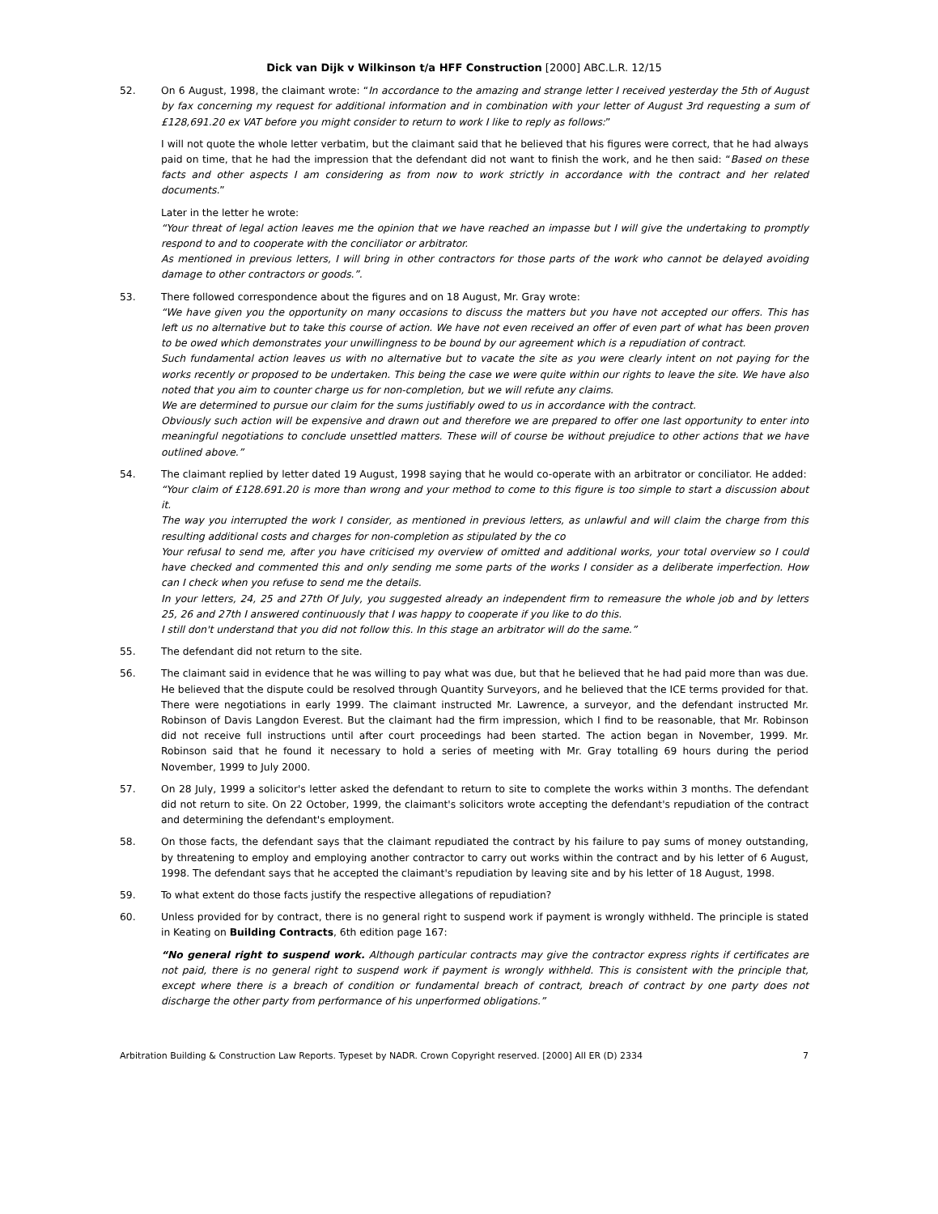Dick van Dijk v Wilkinson t/a HFF Construction [2000] ABC.L.R. 12/15
52. On 6 August, 1998, the claimant wrote: “In accordance to the amazing and strange letter I received yesterday the 5th of August by fax concerning my request for additional information and in combination with your letter of August 3rd requesting a sum of £128,691.20 ex VAT before you might consider to return to work I like to reply as follows:”
I will not quote the whole letter verbatim, but the claimant said that he believed that his figures were correct, that he had always paid on time, that he had the impression that the defendant did not want to finish the work, and he then said: “Based on these facts and other aspects I am considering as from now to work strictly in accordance with the contract and her related documents.”
Later in the letter he wrote:
“Your threat of legal action leaves me the opinion that we have reached an impasse but I will give the undertaking to promptly respond to and to cooperate with the conciliator or arbitrator.
As mentioned in previous letters, I will bring in other contractors for those parts of the work who cannot be delayed avoiding damage to other contractors or goods.”.
53. There followed correspondence about the figures and on 18 August, Mr. Gray wrote:
“We have given you the opportunity on many occasions to discuss the matters but you have not accepted our offers. This has left us no alternative but to take this course of action. We have not even received an offer of even part of what has been proven to be owed which demonstrates your unwillingness to be bound by our agreement which is a repudiation of contract.
Such fundamental action leaves us with no alternative but to vacate the site as you were clearly intent on not paying for the works recently or proposed to be undertaken. This being the case we were quite within our rights to leave the site. We have also noted that you aim to counter charge us for non-completion, but we will refute any claims.
We are determined to pursue our claim for the sums justifiably owed to us in accordance with the contract.
Obviously such action will be expensive and drawn out and therefore we are prepared to offer one last opportunity to enter into meaningful negotiations to conclude unsettled matters. These will of course be without prejudice to other actions that we have outlined above.”
54. The claimant replied by letter dated 19 August, 1998 saying that he would co-operate with an arbitrator or conciliator. He added:
“Your claim of £128.691.20 is more than wrong and your method to come to this figure is too simple to start a discussion about it.
The way you interrupted the work I consider, as mentioned in previous letters, as unlawful and will claim the charge from this resulting additional costs and charges for non-completion as stipulated by the co
Your refusal to send me, after you have criticised my overview of omitted and additional works, your total overview so I could have checked and commented this and only sending me some parts of the works I consider as a deliberate imperfection. How can I check when you refuse to send me the details.
In your letters, 24, 25 and 27th Of July, you suggested already an independent firm to remeasure the whole job and by letters 25, 26 and 27th I answered continuously that I was happy to cooperate if you like to do this.
I still don't understand that you did not follow this. In this stage an arbitrator will do the same.”
55. The defendant did not return to the site.
56. The claimant said in evidence that he was willing to pay what was due, but that he believed that he had paid more than was due. He believed that the dispute could be resolved through Quantity Surveyors, and he believed that the ICE terms provided for that. There were negotiations in early 1999. The claimant instructed Mr. Lawrence, a surveyor, and the defendant instructed Mr. Robinson of Davis Langdon Everest. But the claimant had the firm impression, which I find to be reasonable, that Mr. Robinson did not receive full instructions until after court proceedings had been started. The action began in November, 1999. Mr. Robinson said that he found it necessary to hold a series of meeting with Mr. Gray totalling 69 hours during the period November, 1999 to July 2000.
57. On 28 July, 1999 a solicitor's letter asked the defendant to return to site to complete the works within 3 months. The defendant did not return to site. On 22 October, 1999, the claimant's solicitors wrote accepting the defendant's repudiation of the contract and determining the defendant's employment.
58. On those facts, the defendant says that the claimant repudiated the contract by his failure to pay sums of money outstanding, by threatening to employ and employing another contractor to carry out works within the contract and by his letter of 6 August, 1998. The defendant says that he accepted the claimant's repudiation by leaving site and by his letter of 18 August, 1998.
59. To what extent do those facts justify the respective allegations of repudiation?
60. Unless provided for by contract, there is no general right to suspend work if payment is wrongly withheld. The principle is stated in Keating on Building Contracts, 6th edition page 167:
“No general right to suspend work. Although particular contracts may give the contractor express rights if certificates are not paid, there is no general right to suspend work if payment is wrongly withheld. This is consistent with the principle that, except where there is a breach of condition or fundamental breach of contract, breach of contract by one party does not discharge the other party from performance of his unperformed obligations.”
Arbitration Building & Construction Law Reports. Typeset by NADR. Crown Copyright reserved. [2000] All ER (D) 2334 7